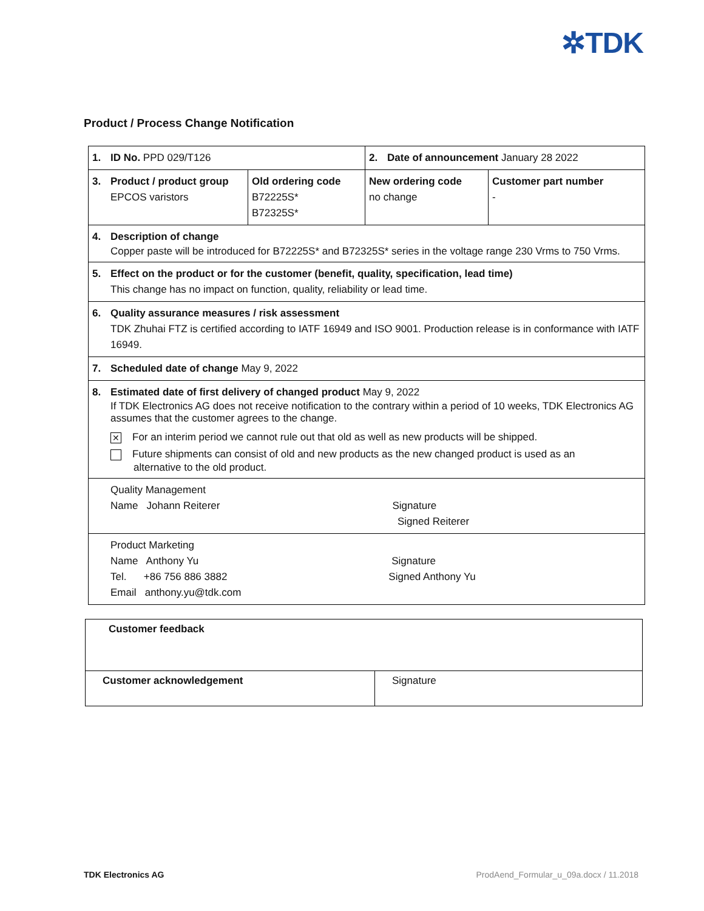✲TDK
Product / Process Change Notification
| 1. ID No. PPD 029/T126 | | 2. Date of announcement January 28 2022 | |
| 3. Product / product group EPCOS varistors | Old ordering code B72225S* B72325S* | New ordering code no change | Customer part number - |
| 4. Description of change Copper paste will be introduced for B72225S* and B72325S* series in the voltage range 230 Vrms to 750 Vrms. | | | |
| 5. Effect on the product or for the customer (benefit, quality, specification, lead time) This change has no impact on function, quality, reliability or lead time. | | | |
| 6. Quality assurance measures / risk assessment TDK Zhuhai FTZ is certified according to IATF 16949 and ISO 9001. Production release is in conformance with IATF 16949. | | | |
| 7. Scheduled date of change May 9, 2022 | | | |
| 8. Estimated date of first delivery of changed product May 9, 2022 If TDK Electronics AG does not receive notification to the contrary within a period of 10 weeks, TDK Electronics AG assumes that the customer agrees to the change. ✕ For an interim period we cannot rule out that old as well as new products will be shipped. Future shipments can consist of old and new products as the new changed product is used as an alternative to the old product. | | | |
| Quality Management Name Johann Reiterer Signature Signed Reiterer | | | |
| Product Marketing Name Anthony Yu Signature Tel. +86 756 886 3882 Signed Anthony Yu Email anthony.yu@tdk.com | | | |
| Customer feedback | |
| Customer acknowledgement | Signature |
TDK Electronics AG
ProdAend_Formular_u_09a.docx / 11.2018